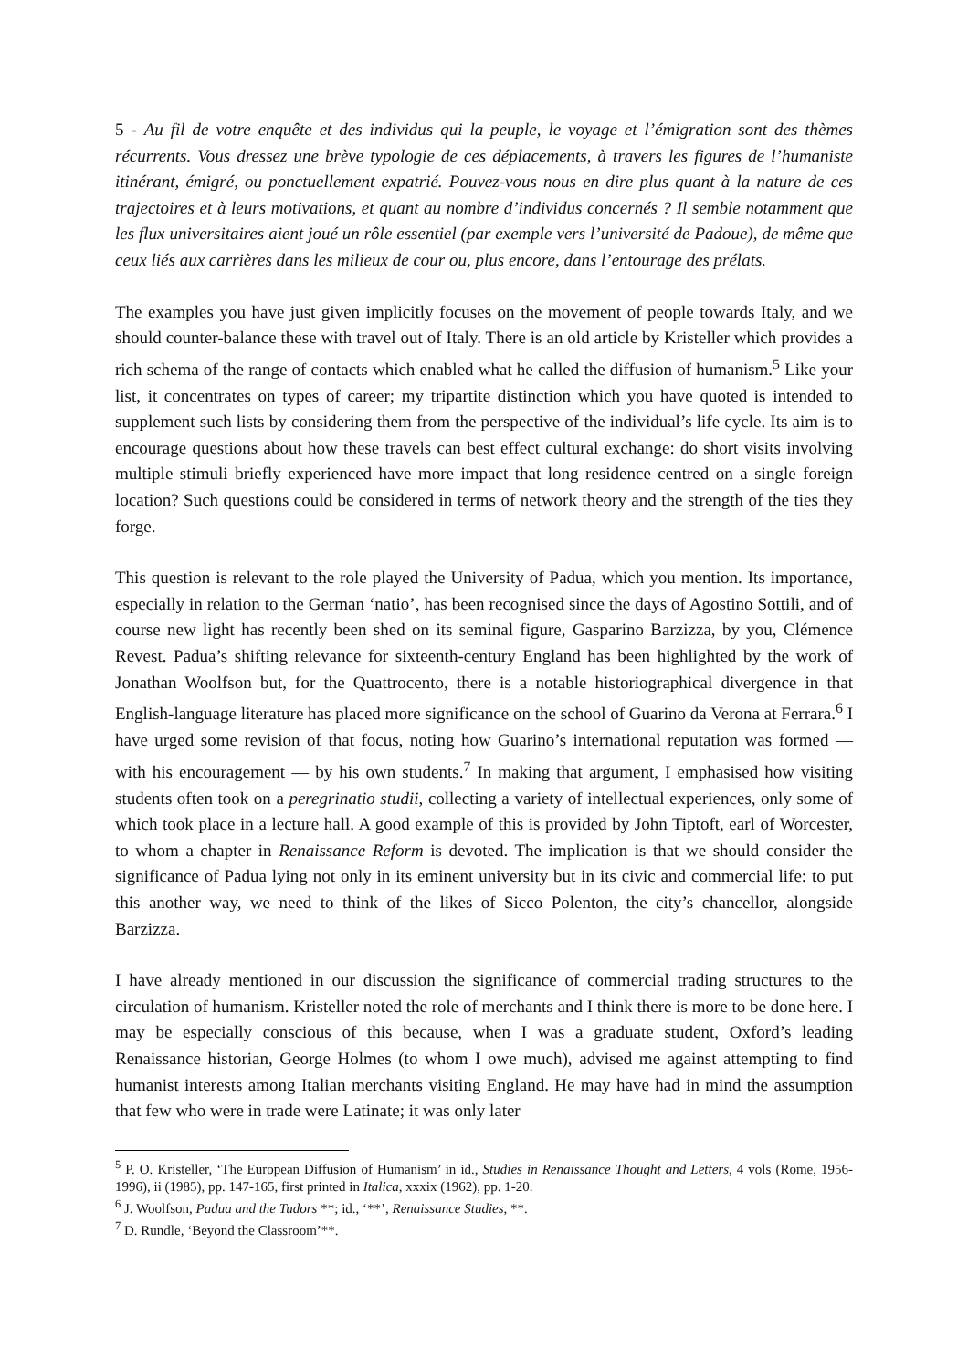5 - Au fil de votre enquête et des individus qui la peuple, le voyage et l’émigration sont des thèmes récurrents. Vous dressez une brève typologie de ces déplacements, à travers les figures de l’humaniste itinérant, émigré, ou ponctuellement expatrié. Pouvez-vous nous en dire plus quant à la nature de ces trajectoires et à leurs motivations, et quant au nombre d’individus concernés ? Il semble notamment que les flux universitaires aient joué un rôle essentiel (par exemple vers l’université de Padoue), de même que ceux liés aux carrières dans les milieux de cour ou, plus encore, dans l’entourage des prélats.
The examples you have just given implicitly focuses on the movement of people towards Italy, and we should counter-balance these with travel out of Italy. There is an old article by Kristeller which provides a rich schema of the range of contacts which enabled what he called the diffusion of humanism.<sup>5</sup> Like your list, it concentrates on types of career; my tripartite distinction which you have quoted is intended to supplement such lists by considering them from the perspective of the individual’s life cycle. Its aim is to encourage questions about how these travels can best effect cultural exchange: do short visits involving multiple stimuli briefly experienced have more impact that long residence centred on a single foreign location? Such questions could be considered in terms of network theory and the strength of the ties they forge.
This question is relevant to the role played the University of Padua, which you mention. Its importance, especially in relation to the German ‘natio’, has been recognised since the days of Agostino Sottili, and of course new light has recently been shed on its seminal figure, Gasparino Barzizza, by you, Clémence Revest. Padua’s shifting relevance for sixteenth-century England has been highlighted by the work of Jonathan Woolfson but, for the Quattrocento, there is a notable historiographical divergence in that English-language literature has placed more significance on the school of Guarino da Verona at Ferrara.<sup>6</sup> I have urged some revision of that focus, noting how Guarino’s international reputation was formed — with his encouragement — by his own students.<sup>7</sup> In making that argument, I emphasised how visiting students often took on a peregrinatio studii, collecting a variety of intellectual experiences, only some of which took place in a lecture hall. A good example of this is provided by John Tiptoft, earl of Worcester, to whom a chapter in Renaissance Reform is devoted. The implication is that we should consider the significance of Padua lying not only in its eminent university but in its civic and commercial life: to put this another way, we need to think of the likes of Sicco Polenton, the city’s chancellor, alongside Barzizza.
I have already mentioned in our discussion the significance of commercial trading structures to the circulation of humanism. Kristeller noted the role of merchants and I think there is more to be done here. I may be especially conscious of this because, when I was a graduate student, Oxford’s leading Renaissance historian, George Holmes (to whom I owe much), advised me against attempting to find humanist interests among Italian merchants visiting England. He may have had in mind the assumption that few who were in trade were Latinate; it was only later
<sup>5</sup> P. O. Kristeller, ‘The European Diffusion of Humanism’ in id., Studies in Renaissance Thought and Letters, 4 vols (Rome, 1956-1996), ii (1985), pp. 147-165, first printed in Italica, xxxix (1962), pp. 1-20.
<sup>6</sup> J. Woolfson, Padua and the Tudors **; id., ‘**’, Renaissance Studies, **.
<sup>7</sup> D. Rundle, ‘Beyond the Classroom’**.